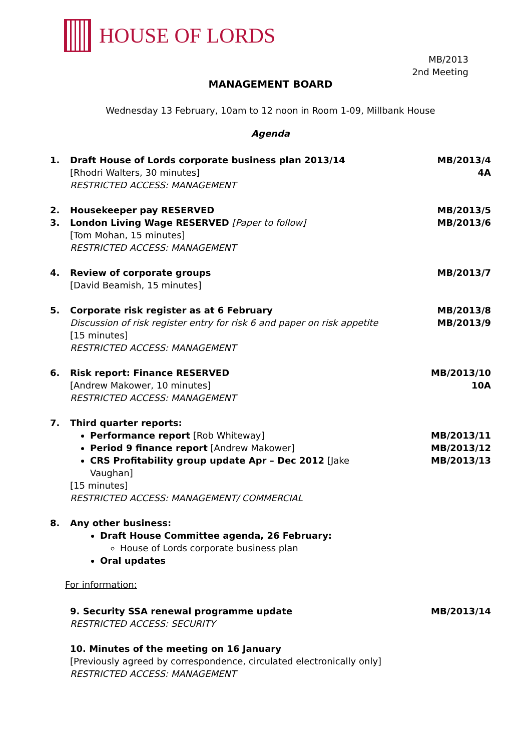HOUSE OF LORDS
MB/2013
2nd Meeting
MANAGEMENT BOARD
Wednesday 13 February, 10am to 12 noon in Room 1-09, Millbank House
Agenda
1. Draft House of Lords corporate business plan 2013/14
[Rhodri Walters, 30 minutes]
RESTRICTED ACCESS: MANAGEMENT
MB/2013/4
4A
2. Housekeeper pay RESERVED MB/2013/5
3. London Living Wage RESERVED [Paper to follow]
[Tom Mohan, 15 minutes]
RESTRICTED ACCESS: MANAGEMENT
MB/2013/6
4. Review of corporate groups
[David Beamish, 15 minutes]
MB/2013/7
5. Corporate risk register as at 6 February
Discussion of risk register entry for risk 6 and paper on risk appetite
[15 minutes]
RESTRICTED ACCESS: MANAGEMENT
MB/2013/8
MB/2013/9
6. Risk report: Finance RESERVED
[Andrew Makower, 10 minutes]
RESTRICTED ACCESS: MANAGEMENT
MB/2013/10
10A
7. Third quarter reports:
Performance report [Rob Whiteway]
Period 9 finance report [Andrew Makower]
CRS Profitability group update Apr – Dec 2012 [Jake Vaughan]
[15 minutes]
RESTRICTED ACCESS: MANAGEMENT/ COMMERCIAL
MB/2013/11
MB/2013/12
MB/2013/13
8. Any other business:
Draft House Committee agenda, 26 February:
House of Lords corporate business plan
Oral updates
For information:
9. Security SSA renewal programme update
RESTRICTED ACCESS: SECURITY
MB/2013/14
10. Minutes of the meeting on 16 January
[Previously agreed by correspondence, circulated electronically only]
RESTRICTED ACCESS: MANAGEMENT